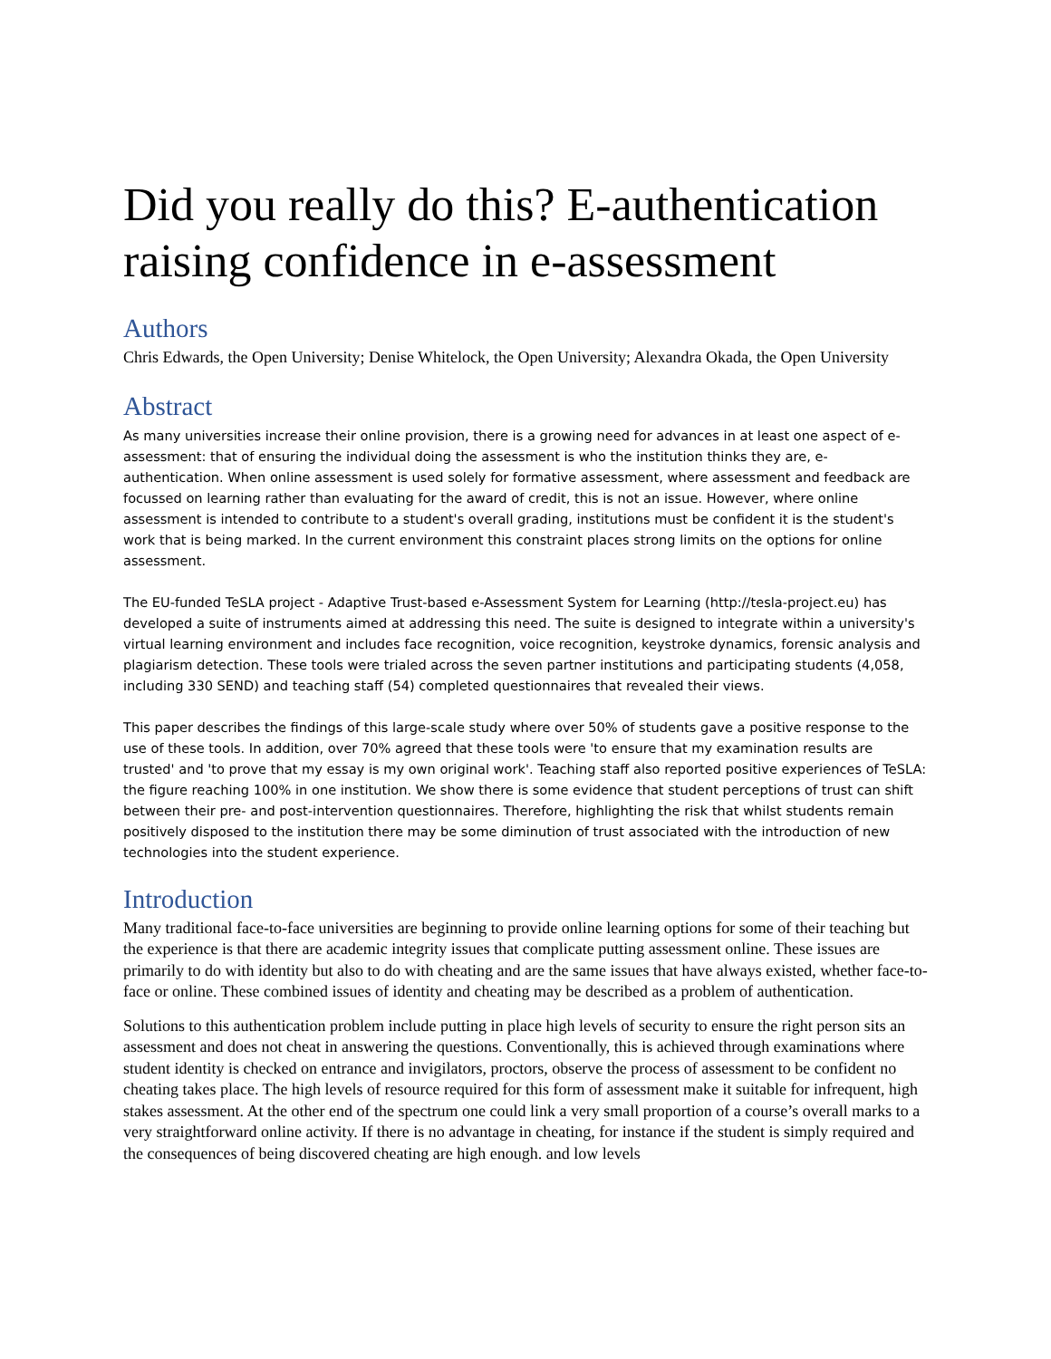Did you really do this? E-authentication raising confidence in e-assessment
Authors
Chris Edwards, the Open University; Denise Whitelock, the Open University; Alexandra Okada, the Open University
Abstract
As many universities increase their online provision, there is a growing need for advances in at least one aspect of e-assessment: that of ensuring the individual doing the assessment is who the institution thinks they are, e-authentication. When online assessment is used solely for formative assessment, where assessment and feedback are focussed on learning rather than evaluating for the award of credit, this is not an issue. However, where online assessment is intended to contribute to a student's overall grading, institutions must be confident it is the student's work that is being marked. In the current environment this constraint places strong limits on the options for online assessment.
The EU-funded TeSLA project - Adaptive Trust-based e-Assessment System for Learning (http://tesla-project.eu) has developed a suite of instruments aimed at addressing this need. The suite is designed to integrate within a university's virtual learning environment and includes face recognition, voice recognition, keystroke dynamics, forensic analysis and plagiarism detection. These tools were trialed across the seven partner institutions and participating students (4,058, including 330 SEND) and teaching staff (54) completed questionnaires that revealed their views.
This paper describes the findings of this large-scale study where over 50% of students gave a positive response to the use of these tools. In addition, over 70% agreed that these tools were 'to ensure that my examination results are trusted' and 'to prove that my essay is my own original work'. Teaching staff also reported positive experiences of TeSLA: the figure reaching 100% in one institution. We show there is some evidence that student perceptions of trust can shift between their pre- and post-intervention questionnaires. Therefore, highlighting the risk that whilst students remain positively disposed to the institution there may be some diminution of trust associated with the introduction of new technologies into the student experience.
Introduction
Many traditional face-to-face universities are beginning to provide online learning options for some of their teaching but the experience is that there are academic integrity issues that complicate putting assessment online. These issues are primarily to do with identity but also to do with cheating and are the same issues that have always existed, whether face-to-face or online. These combined issues of identity and cheating may be described as a problem of authentication.
Solutions to this authentication problem include putting in place high levels of security to ensure the right person sits an assessment and does not cheat in answering the questions. Conventionally, this is achieved through examinations where student identity is checked on entrance and invigilators, proctors, observe the process of assessment to be confident no cheating takes place. The high levels of resource required for this form of assessment make it suitable for infrequent, high stakes assessment. At the other end of the spectrum one could link a very small proportion of a course’s overall marks to a very straightforward online activity. If there is no advantage in cheating, for instance if the student is simply required and the consequences of being discovered cheating are high enough. and low levels